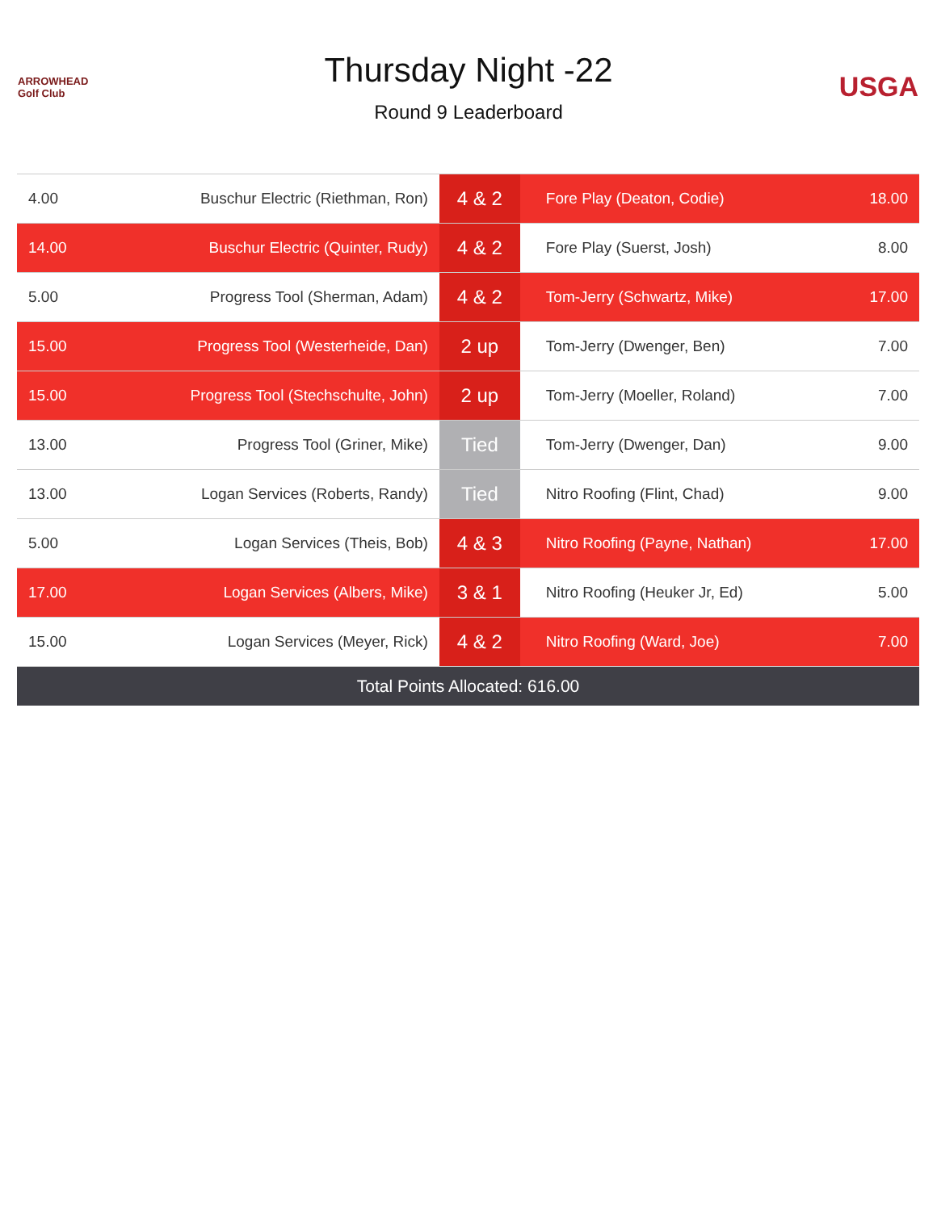ARROWHEAD Golf Club
Thursday Night -22
Round 9 Leaderboard
USGA
| 4.00 | Buschur Electric (Riethman, Ron) | 4 & 2 | Fore Play (Deaton, Codie) | 18.00 |
| 14.00 | Buschur Electric (Quinter, Rudy) | 4 & 2 | Fore Play (Suerst, Josh) | 8.00 |
| 5.00 | Progress Tool (Sherman, Adam) | 4 & 2 | Tom-Jerry (Schwartz, Mike) | 17.00 |
| 15.00 | Progress Tool (Westerheide, Dan) | 2 up | Tom-Jerry (Dwenger, Ben) | 7.00 |
| 15.00 | Progress Tool (Stechschulte, John) | 2 up | Tom-Jerry (Moeller, Roland) | 7.00 |
| 13.00 | Progress Tool (Griner, Mike) | Tied | Tom-Jerry (Dwenger, Dan) | 9.00 |
| 13.00 | Logan Services (Roberts, Randy) | Tied | Nitro Roofing (Flint, Chad) | 9.00 |
| 5.00 | Logan Services (Theis, Bob) | 4 & 3 | Nitro Roofing (Payne, Nathan) | 17.00 |
| 17.00 | Logan Services (Albers, Mike) | 3 & 1 | Nitro Roofing (Heuker Jr, Ed) | 5.00 |
| 15.00 | Logan Services (Meyer, Rick) | 4 & 2 | Nitro Roofing (Ward, Joe) | 7.00 |
| Total Points Allocated: 616.00 | | | | |